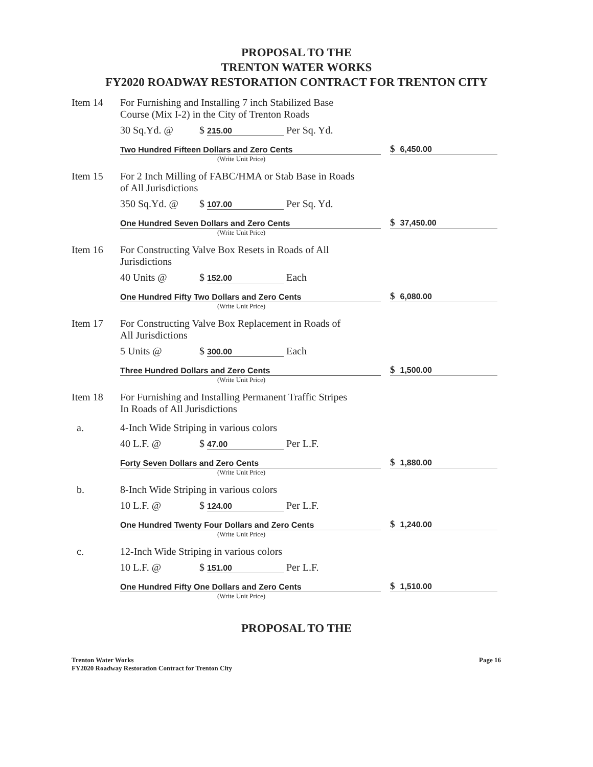PROPOSAL TO THE
TRENTON WATER WORKS
FY2020 ROADWAY RESTORATION CONTRACT FOR TRENTON CITY
Item 14 For Furnishing and Installing 7 inch Stabilized Base
Course (Mix I-2) in the City of Trenton Roads
30 Sq.Yd. @ $ 215.00 Per Sq. Yd.
Two Hundred Fifteen Dollars and Zero Cents
$ 6,450.00
(Write Unit Price)
Item 15 For 2 Inch Milling of FABC/HMA or Stab Base in Roads
of All Jurisdictions
350 Sq.Yd. @ $ 107.00 Per Sq. Yd.
One Hundred Seven Dollars and Zero Cents
$ 37,450.00
(Write Unit Price)
Item 16 For Constructing Valve Box Resets in Roads of All
Jurisdictions
40 Units @ $ 152.00 Each
One Hundred Fifty Two Dollars and Zero Cents
$ 6,080.00
(Write Unit Price)
Item 17 For Constructing Valve Box Replacement in Roads of
All Jurisdictions
5 Units @ $ 300.00 Each
Three Hundred Dollars and Zero Cents
$ 1,500.00
(Write Unit Price)
Item 18 For Furnishing and Installing Permanent Traffic Stripes
In Roads of All Jurisdictions
a. 4-Inch Wide Striping in various colors
40 L.F. @ $ 47.00 Per L.F.
Forty Seven Dollars and Zero Cents
$ 1,880.00
(Write Unit Price)
b. 8-Inch Wide Striping in various colors
10 L.F. @ $ 124.00 Per L.F.
One Hundred Twenty Four Dollars and Zero Cents
$ 1,240.00
(Write Unit Price)
c. 12-Inch Wide Striping in various colors
10 L.F. @ $ 151.00 Per L.F.
One Hundred Fifty One Dollars and Zero Cents
$ 1,510.00
(Write Unit Price)
PROPOSAL TO THE
Trenton Water Works
FY2020 Roadway Restoration Contract for Trenton City
Page 16